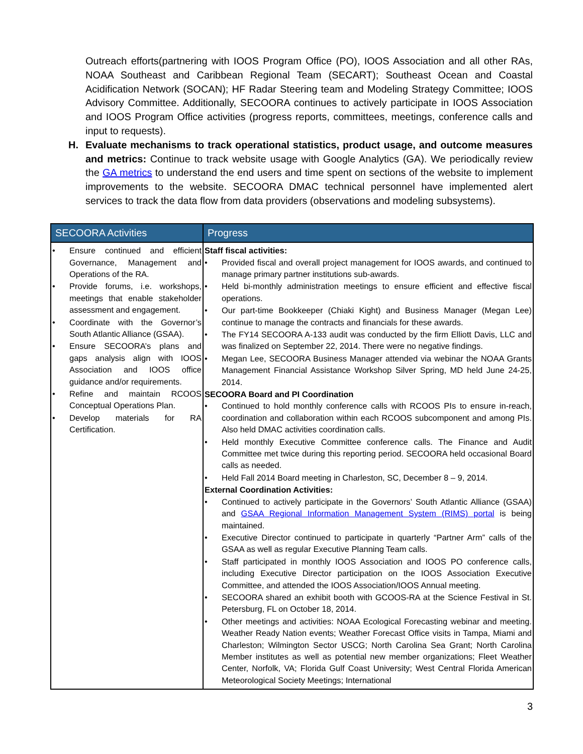Outreach efforts(partnering with IOOS Program Office (PO), IOOS Association and all other RAs, NOAA Southeast and Caribbean Regional Team (SECART); Southeast Ocean and Coastal Acidification Network (SOCAN); HF Radar Steering team and Modeling Strategy Committee; IOOS Advisory Committee. Additionally, SECOORA continues to actively participate in IOOS Association and IOOS Program Office activities (progress reports, committees, meetings, conference calls and input to requests).
H. Evaluate mechanisms to track operational statistics, product usage, and outcome measures and metrics: Continue to track website usage with Google Analytics (GA). We periodically review the GA metrics to understand the end users and time spent on sections of the website to implement improvements to the website. SECOORA DMAC technical personnel have implemented alert services to track the data flow from data providers (observations and modeling subsystems).
| SECOORA Activities | Progress |
| --- | --- |
| • Ensure continued and efficient Governance, Management and Operations of the RA. • Provide forums, i.e. workshops, meetings that enable stakeholder assessment and engagement. • Coordinate with the Governor’s South Atlantic Alliance (GSAA). • Ensure SECOORA’s plans and gaps analysis align with IOOS Association and IOOS office guidance and/or requirements. • Refine and maintain RCOOS Conceptual Operations Plan. • Develop materials for RA Certification. | Staff fiscal activities: • Provided fiscal and overall project management for IOOS awards, and continued to manage primary partner institutions sub-awards. • Held bi-monthly administration meetings to ensure efficient and effective fiscal operations. • Our part-time Bookkeeper (Chiaki Kight) and Business Manager (Megan Lee) continue to manage the contracts and financials for these awards. • The FY14 SECOORA A-133 audit was conducted by the firm Elliott Davis, LLC and was finalized on September 22, 2014. There were no negative findings. • Megan Lee, SECOORA Business Manager attended via webinar the NOAA Grants Management Financial Assistance Workshop Silver Spring, MD held June 24-25, 2014. SECOORA Board and PI Coordination • Continued to hold monthly conference calls with RCOOS PIs to ensure in-reach, coordination and collaboration within each RCOOS subcomponent and among PIs. Also held DMAC activities coordination calls. • Held monthly Executive Committee conference calls. The Finance and Audit Committee met twice during this reporting period. SECOORA held occasional Board calls as needed. • Held Fall 2014 Board meeting in Charleston, SC, December 8 – 9, 2014. External Coordination Activities: • Continued to actively participate in the Governors’ South Atlantic Alliance (GSAA) and GSAA Regional Information Management System (RIMS) portal is being maintained. • Executive Director continued to participate in quarterly “Partner Arm” calls of the GSAA as well as regular Executive Planning Team calls. • Staff participated in monthly IOOS Association and IOOS PO conference calls, including Executive Director participation on the IOOS Association Executive Committee, and attended the IOOS Association/IOOS Annual meeting. • SECOORA shared an exhibit booth with GCOOS-RA at the Science Festival in St. Petersburg, FL on October 18, 2014. • Other meetings and activities: NOAA Ecological Forecasting webinar and meeting. Weather Ready Nation events; Weather Forecast Office visits in Tampa, Miami and Charleston; Wilmington Sector USCG; North Carolina Sea Grant; North Carolina Member institutes as well as potential new member organizations; Fleet Weather Center, Norfolk, VA; Florida Gulf Coast University; West Central Florida American Meteorological Society Meetings; International |
3